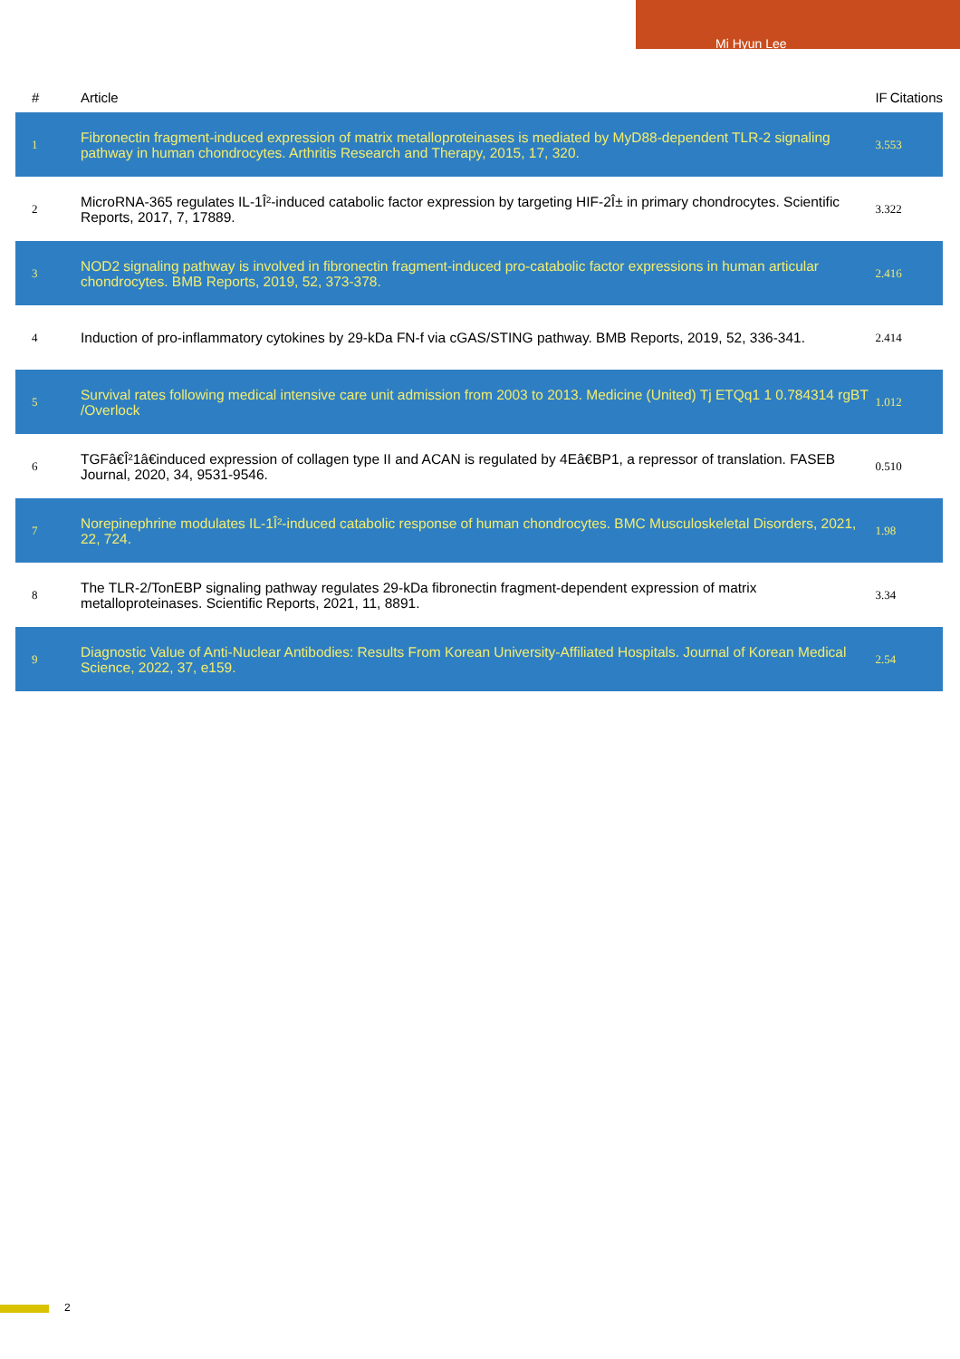Mi Hyun Lee
| # | Article | IF | Citations |
| --- | --- | --- | --- |
| 1 | Fibronectin fragment-induced expression of matrix metalloproteinases is mediated by MyD88-dependent TLR-2 signaling pathway in human chondrocytes. Arthritis Research and Therapy, 2015, 17, 320. | 3.5 | 53 |
| 2 | MicroRNA-365 regulates IL-1Î²-induced catabolic factor expression by targeting HIF-2Î± in primary chondrocytes. Scientific Reports, 2017, 7, 17889. | 3.3 | 22 |
| 3 | NOD2 signaling pathway is involved in fibronectin fragment-induced pro-catabolic factor expressions in human articular chondrocytes. BMB Reports, 2019, 52, 373-378. | 2.4 | 16 |
| 4 | Induction of pro-inflammatory cytokines by 29-kDa FN-f via cGAS/STING pathway. BMB Reports, 2019, 52, 336-341. | 2.4 | 14 |
| 5 | Survival rates following medical intensive care unit admission from 2003 to 2013. Medicine (United) Tj ETQq1 1 0.784314 rgBT /Overlock | 1.0 | 12 |
| 6 | TGFâ€Î²1â€induced expression of collagen type II and ACAN is regulated by 4Eâ€BP1, a repressor of translation. FASEB Journal, 2020, 34, 9531-9546. | 0.5 | 10 |
| 7 | Norepinephrine modulates IL-1Î²-induced catabolic response of human chondrocytes. BMC Musculoskeletal Disorders, 2021, 22, 724. | 1.9 | 8 |
| 8 | The TLR-2/TonEBP signaling pathway regulates 29-kDa fibronectin fragment-dependent expression of matrix metalloproteinases. Scientific Reports, 2021, 11, 8891. | 3.3 | 4 |
| 9 | Diagnostic Value of Anti-Nuclear Antibodies: Results From Korean University-Affiliated Hospitals. Journal of Korean Medical Science, 2022, 37, e159. | 2.5 | 4 |
2